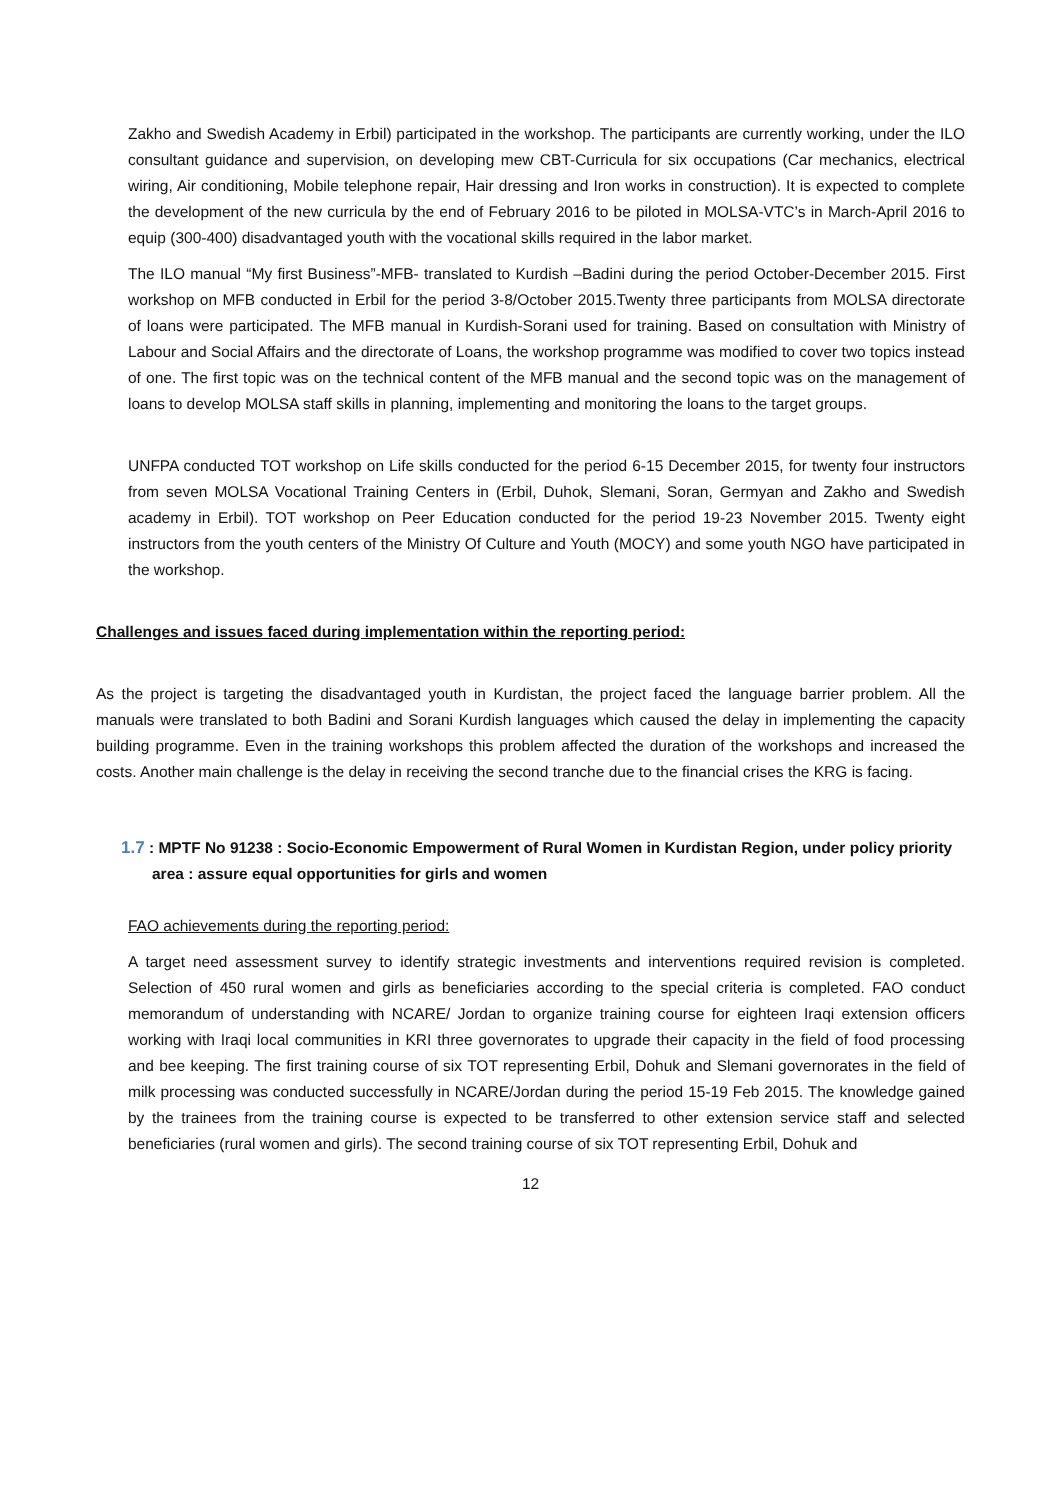Zakho and Swedish Academy in Erbil) participated in the workshop. The participants are currently working, under the ILO consultant guidance and supervision, on developing mew CBT-Curricula for six occupations (Car mechanics, electrical wiring, Air conditioning, Mobile telephone repair, Hair dressing and Iron works in construction). It is expected to complete the development of the new curricula by the end of February 2016 to be piloted in MOLSA-VTC’s in March-April 2016 to equip (300-400) disadvantaged youth with the vocational skills required in the labor market.
The ILO manual “My first Business”-MFB- translated to Kurdish –Badini during the period October-December 2015. First workshop on MFB conducted in Erbil for the period 3-8/October 2015.Twenty three participants from MOLSA directorate of loans were participated. The MFB manual in Kurdish-Sorani used for training. Based on consultation with Ministry of Labour and Social Affairs and the directorate of Loans, the workshop programme was modified to cover two topics instead of one. The first topic was on the technical content of the MFB manual and the second topic was on the management of loans to develop MOLSA staff skills in planning, implementing and monitoring the loans to the target groups.
UNFPA conducted TOT workshop on Life skills conducted for the period 6-15 December 2015, for twenty four instructors from seven MOLSA Vocational Training Centers in (Erbil, Duhok, Slemani, Soran, Germyan and Zakho and Swedish academy in Erbil). TOT workshop on Peer Education conducted for the period 19-23 November 2015. Twenty eight instructors from the youth centers of the Ministry Of Culture and Youth (MOCY) and some youth NGO have participated in the workshop.
Challenges and issues faced during implementation within the reporting period:
As the project is targeting the disadvantaged youth in Kurdistan, the project faced the language barrier problem. All the manuals were translated to both Badini and Sorani Kurdish languages which caused the delay in implementing the capacity building programme. Even in the training workshops this problem affected the duration of the workshops and increased the costs. Another main challenge is the delay in receiving the second tranche due to the financial crises the KRG is facing.
1.7 : MPTF No 91238 : Socio-Economic Empowerment of Rural Women in Kurdistan Region, under policy priority area : assure equal opportunities for girls and women
FAO achievements during the reporting period:
A target need assessment survey to identify strategic investments and interventions required revision is completed. Selection of 450 rural women and girls as beneficiaries according to the special criteria is completed. FAO conduct memorandum of understanding with NCARE/ Jordan to organize training course for eighteen Iraqi extension officers working with Iraqi local communities in KRI three governorates to upgrade their capacity in the field of food processing and bee keeping. The first training course of six TOT representing Erbil, Dohuk and Slemani governorates in the field of milk processing was conducted successfully in NCARE/Jordan during the period 15-19 Feb 2015. The knowledge gained by the trainees from the training course is expected to be transferred to other extension service staff and selected beneficiaries (rural women and girls). The second training course of six TOT representing Erbil, Dohuk and
12